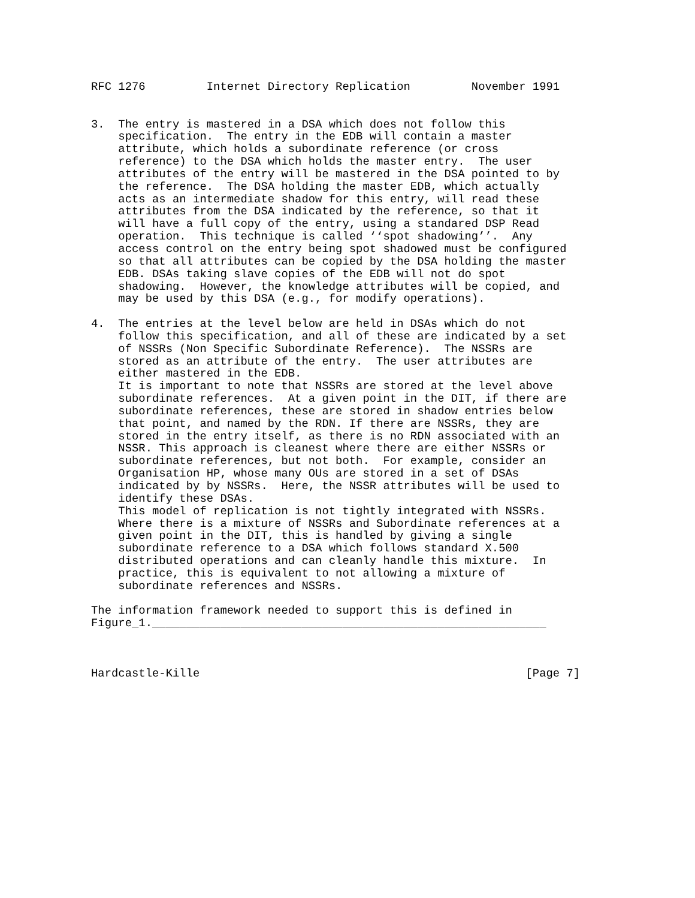RFC 1276         Internet Directory Replication         November 1991


3.  The entry is mastered in a DSA which does not follow this
    specification.  The entry in the EDB will contain a master
    attribute, which holds a subordinate reference (or cross
    reference) to the DSA which holds the master entry.  The user
    attributes of the entry will be mastered in the DSA pointed to by
    the reference.  The DSA holding the master EDB, which actually
    acts as an intermediate shadow for this entry, will read these
    attributes from the DSA indicated by the reference, so that it
    will have a full copy of the entry, using a standared DSP Read
    operation.  This technique is called ‘‘spot shadowing’’.  Any
    access control on the entry being spot shadowed must be configured
    so that all attributes can be copied by the DSA holding the master
    EDB. DSAs taking slave copies of the EDB will not do spot
    shadowing.  However, the knowledge attributes will be copied, and
    may be used by this DSA (e.g., for modify operations).

4.  The entries at the level below are held in DSAs which do not
    follow this specification, and all of these are indicated by a set
    of NSSRs (Non Specific Subordinate Reference).  The NSSRs are
    stored as an attribute of the entry.  The user attributes are
    either mastered in the EDB.
    It is important to note that NSSRs are stored at the level above
    subordinate references.  At a given point in the DIT, if there are
    subordinate references, these are stored in shadow entries below
    that point, and named by the RDN. If there are NSSRs, they are
    stored in the entry itself, as there is no RDN associated with an
    NSSR. This approach is cleanest where there are either NSSRs or
    subordinate references, but not both.  For example, consider an
    Organisation HP, whose many OUs are stored in a set of DSAs
    indicated by by NSSRs.  Here, the NSSR attributes will be used to
    identify these DSAs.
    This model of replication is not tightly integrated with NSSRs.
    Where there is a mixture of NSSRs and Subordinate references at a
    given point in the DIT, this is handled by giving a single
    subordinate reference to a DSA which follows standard X.500
    distributed operations and can cleanly handle this mixture.  In
    practice, this is equivalent to not allowing a mixture of
    subordinate references and NSSRs.

The information framework needed to support this is defined in
Figure_1.__________________________________________________________



Hardcastle-Kille                                                [Page 7]